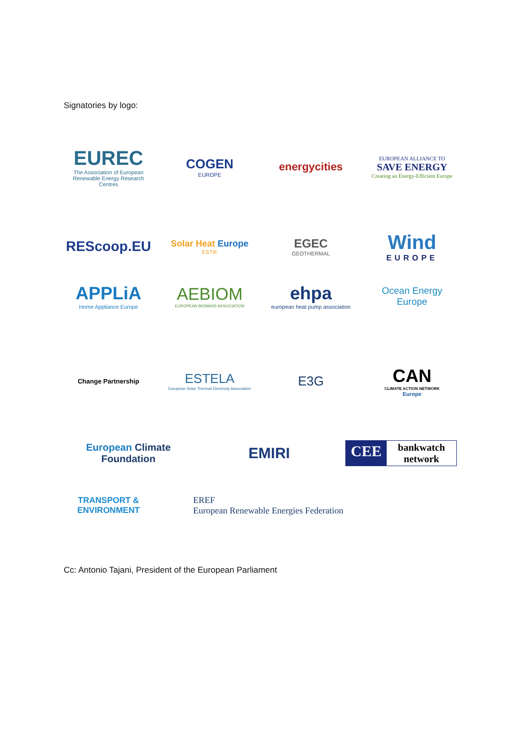Signatories by logo:
EUREC
The Association of European Renewable Energy Research Centres
COGEN
EUROPE
energycities
EUROPEAN ALLIANCE TO
SAVE ENERGY
Creating an Energy-Efficient Europe
REScoop.EU
Solar Heat Europe
ESTIF
EGEC
GEOTHERMAL
Wind
EUROPE
APPLiA
Home Appliance Europe
AEBIOM
EUROPEAN BIOMASS ASSOCIATION
ehpa
european heat pump association
Ocean Energy Europe
Change Partnership
ESTELA
European Solar Thermal Electricity Association
E3G
CAN
CLIMATE ACTION NETWORK
Europe
European Climate Foundation
EMIRI
CEE bankwatch network
TRANSPORT & ENVIRONMENT
EREF
European Renewable Energies Federation
Cc: Antonio Tajani, President of the European Parliament